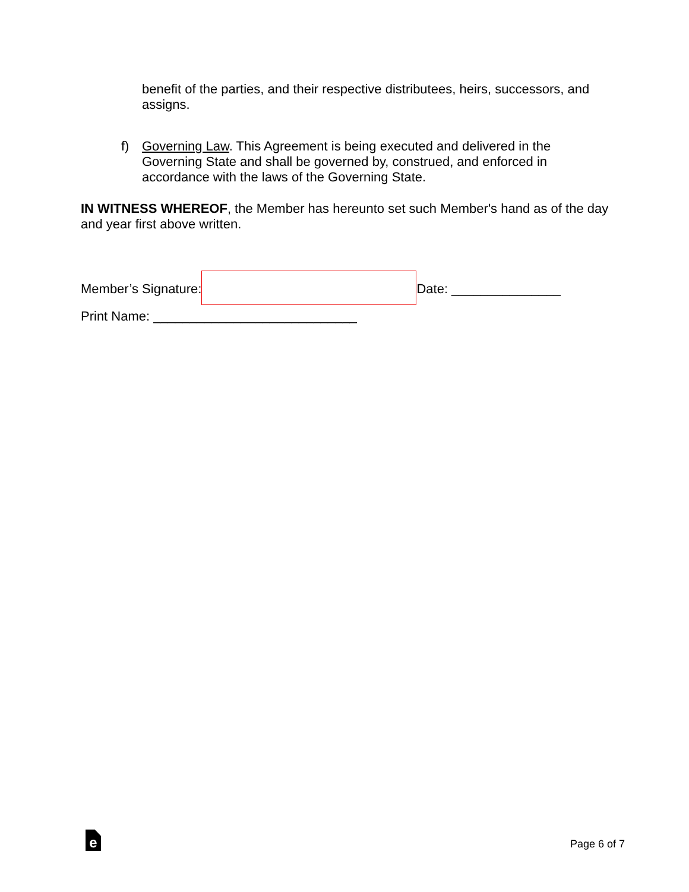benefit of the parties, and their respective distributees, heirs, successors, and assigns.
f) Governing Law. This Agreement is being executed and delivered in the Governing State and shall be governed by, construed, and enforced in accordance with the laws of the Governing State.
IN WITNESS WHEREOF, the Member has hereunto set such Member's hand as of the day and year first above written.
Member’s Signature: Date: _______________
Print Name: ____________________________
e Page 6 of 7